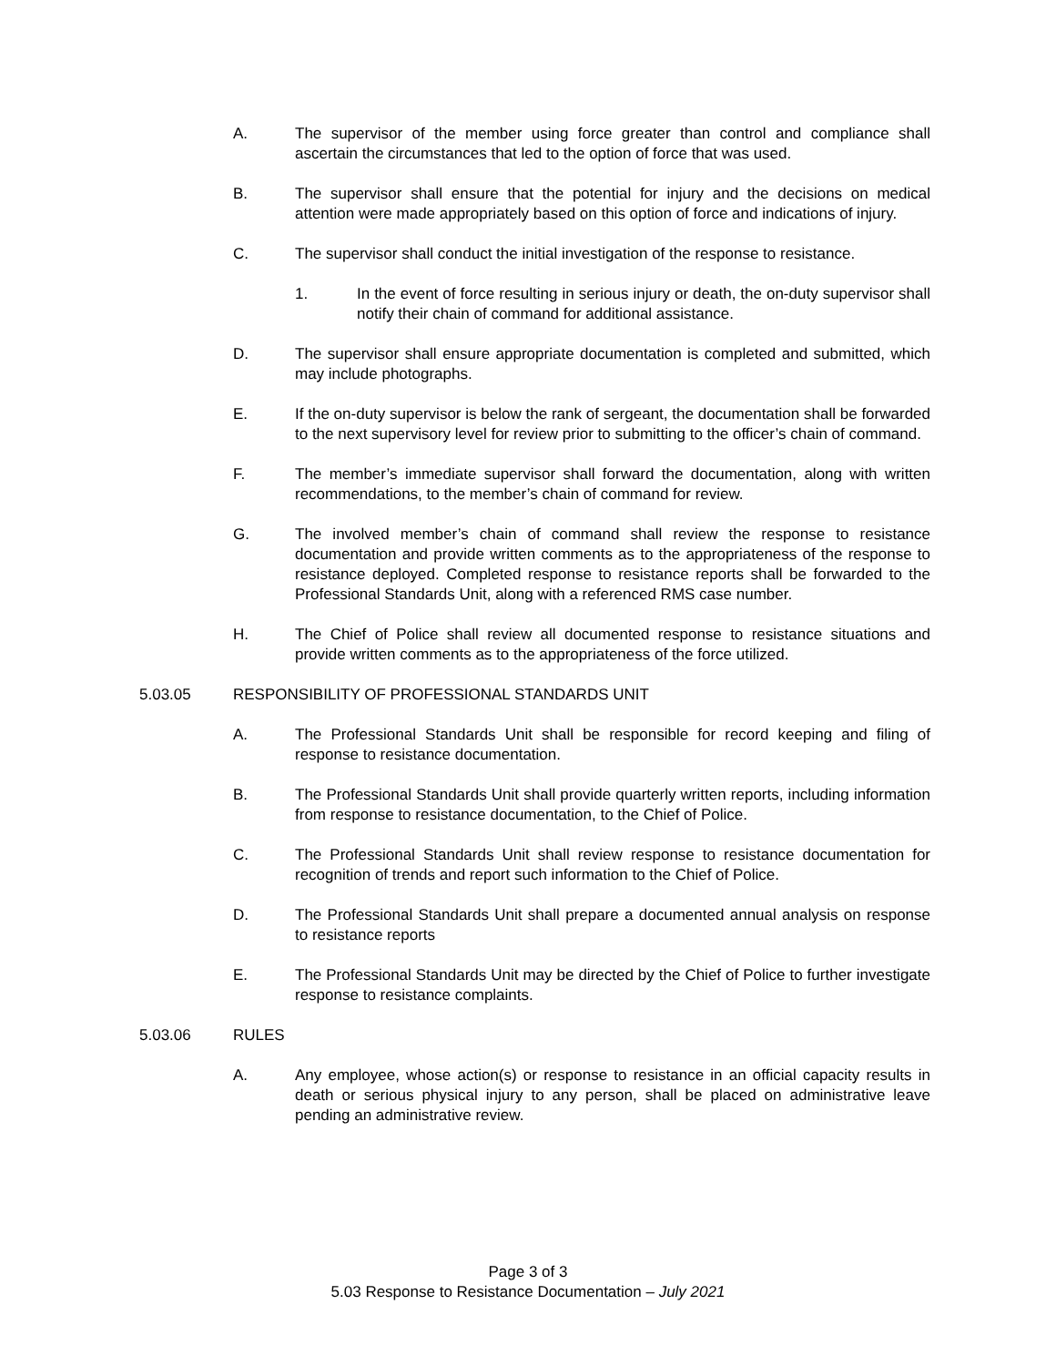A. The supervisor of the member using force greater than control and compliance shall ascertain the circumstances that led to the option of force that was used.
B. The supervisor shall ensure that the potential for injury and the decisions on medical attention were made appropriately based on this option of force and indications of injury.
C. The supervisor shall conduct the initial investigation of the response to resistance.
1. In the event of force resulting in serious injury or death, the on-duty supervisor shall notify their chain of command for additional assistance.
D. The supervisor shall ensure appropriate documentation is completed and submitted, which may include photographs.
E. If the on-duty supervisor is below the rank of sergeant, the documentation shall be forwarded to the next supervisory level for review prior to submitting to the officer’s chain of command.
F. The member’s immediate supervisor shall forward the documentation, along with written recommendations, to the member’s chain of command for review.
G. The involved member’s chain of command shall review the response to resistance documentation and provide written comments as to the appropriateness of the response to resistance deployed. Completed response to resistance reports shall be forwarded to the Professional Standards Unit, along with a referenced RMS case number.
H. The Chief of Police shall review all documented response to resistance situations and provide written comments as to the appropriateness of the force utilized.
5.03.05 RESPONSIBILITY OF PROFESSIONAL STANDARDS UNIT
A. The Professional Standards Unit shall be responsible for record keeping and filing of response to resistance documentation.
B. The Professional Standards Unit shall provide quarterly written reports, including information from response to resistance documentation, to the Chief of Police.
C. The Professional Standards Unit shall review response to resistance documentation for recognition of trends and report such information to the Chief of Police.
D. The Professional Standards Unit shall prepare a documented annual analysis on response to resistance reports
E. The Professional Standards Unit may be directed by the Chief of Police to further investigate response to resistance complaints.
5.03.06 RULES
A. Any employee, whose action(s) or response to resistance in an official capacity results in death or serious physical injury to any person, shall be placed on administrative leave pending an administrative review.
Page 3 of 3
5.03 Response to Resistance Documentation – July 2021